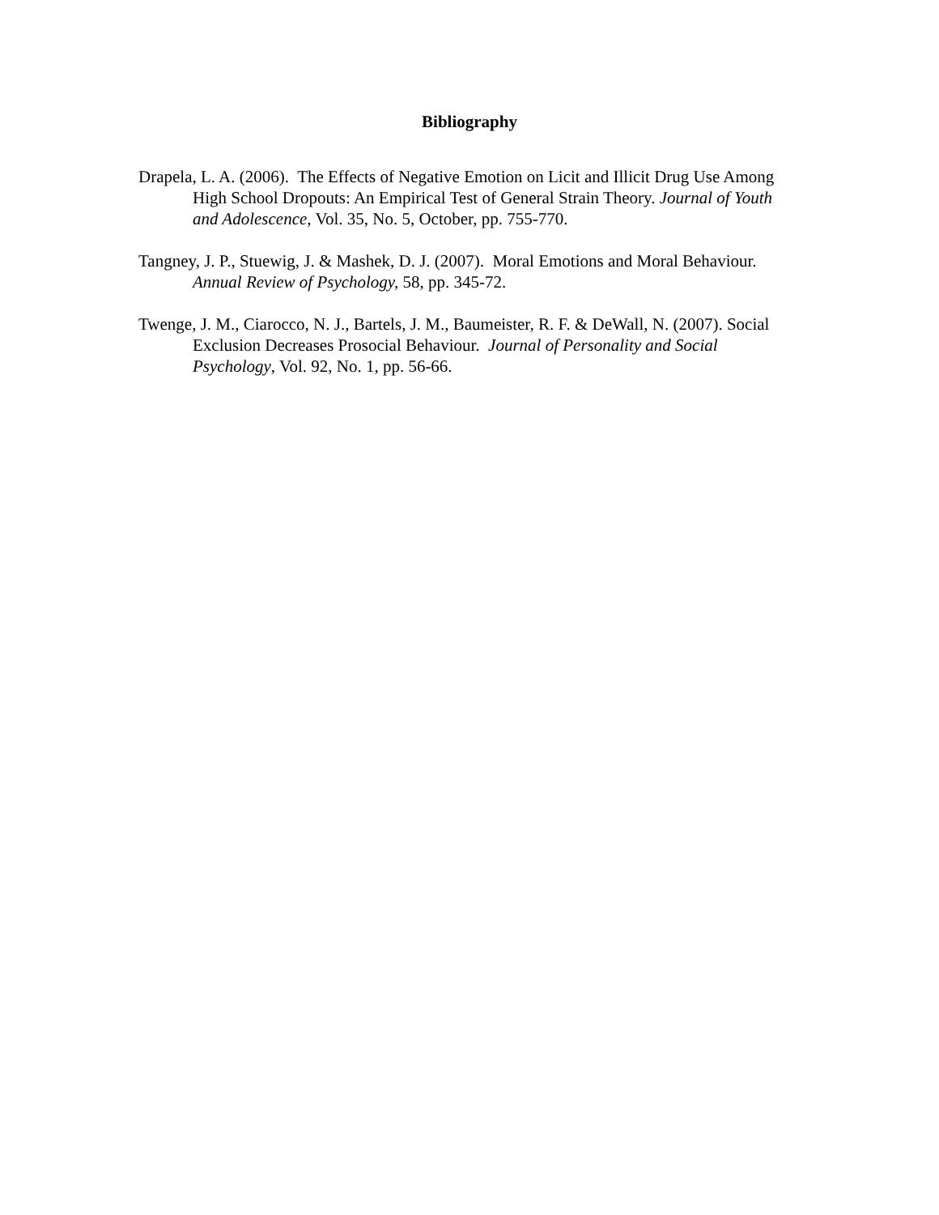Bibliography
Drapela, L. A. (2006). The Effects of Negative Emotion on Licit and Illicit Drug Use Among High School Dropouts: An Empirical Test of General Strain Theory. Journal of Youth and Adolescence, Vol. 35, No. 5, October, pp. 755-770.
Tangney, J. P., Stuewig, J. & Mashek, D. J. (2007). Moral Emotions and Moral Behaviour. Annual Review of Psychology, 58, pp. 345-72.
Twenge, J. M., Ciarocco, N. J., Bartels, J. M., Baumeister, R. F. & DeWall, N. (2007). Social Exclusion Decreases Prosocial Behaviour. Journal of Personality and Social Psychology, Vol. 92, No. 1, pp. 56-66.